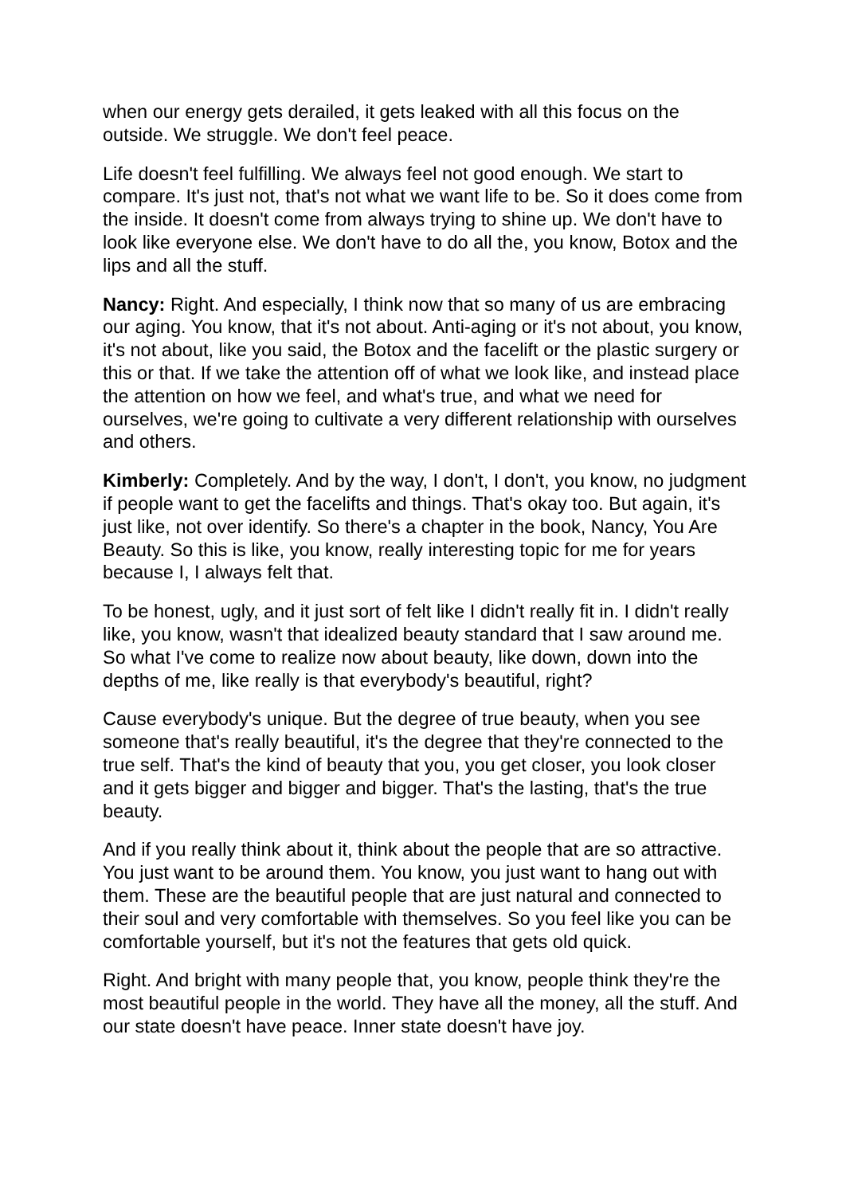when our energy gets derailed, it gets leaked with all this focus on the outside. We struggle. We don't feel peace.
Life doesn't feel fulfilling. We always feel not good enough. We start to compare. It's just not, that's not what we want life to be. So it does come from the inside. It doesn't come from always trying to shine up. We don't have to look like everyone else. We don't have to do all the, you know, Botox and the lips and all the stuff.
Nancy: Right. And especially, I think now that so many of us are embracing our aging. You know, that it's not about. Anti-aging or it's not about, you know, it's not about, like you said, the Botox and the facelift or the plastic surgery or this or that. If we take the attention off of what we look like, and instead place the attention on how we feel, and what's true, and what we need for ourselves, we're going to cultivate a very different relationship with ourselves and others.
Kimberly: Completely. And by the way, I don't, I don't, you know, no judgment if people want to get the facelifts and things. That's okay too. But again, it's just like, not over identify. So there's a chapter in the book, Nancy, You Are Beauty. So this is like, you know, really interesting topic for me for years because I, I always felt that.
To be honest, ugly, and it just sort of felt like I didn't really fit in. I didn't really like, you know, wasn't that idealized beauty standard that I saw around me. So what I've come to realize now about beauty, like down, down into the depths of me, like really is that everybody's beautiful, right?
Cause everybody's unique. But the degree of true beauty, when you see someone that's really beautiful, it's the degree that they're connected to the true self. That's the kind of beauty that you, you get closer, you look closer and it gets bigger and bigger and bigger. That's the lasting, that's the true beauty.
And if you really think about it, think about the people that are so attractive. You just want to be around them. You know, you just want to hang out with them. These are the beautiful people that are just natural and connected to their soul and very comfortable with themselves. So you feel like you can be comfortable yourself, but it's not the features that gets old quick.
Right. And bright with many people that, you know, people think they're the most beautiful people in the world. They have all the money, all the stuff. And our state doesn't have peace. Inner state doesn't have joy.